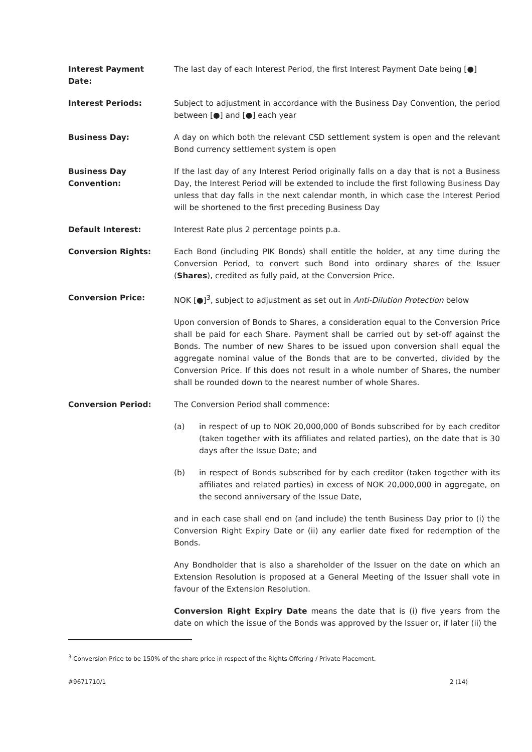Interest Payment
Date:
The last day of each Interest Period, the first Interest Payment Date being [●]
Interest Periods: Subject to adjustment in accordance with the Business Day Convention, the period between [●] and [●] each year
Business Day: A day on which both the relevant CSD settlement system is open and the relevant Bond currency settlement system is open
Business Day
Convention:
If the last day of any Interest Period originally falls on a day that is not a Business Day, the Interest Period will be extended to include the first following Business Day unless that day falls in the next calendar month, in which case the Interest Period will be shortened to the first preceding Business Day
Default Interest: Interest Rate plus 2 percentage points p.a.
Conversion Rights: Each Bond (including PIK Bonds) shall entitle the holder, at any time during the Conversion Period, to convert such Bond into ordinary shares of the Issuer (Shares), credited as fully paid, at the Conversion Price.
Conversion Price: NOK [●]<sup>3</sup>, subject to adjustment as set out in Anti-Dilution Protection below
Upon conversion of Bonds to Shares, a consideration equal to the Conversion Price shall be paid for each Share. Payment shall be carried out by set-off against the Bonds. The number of new Shares to be issued upon conversion shall equal the aggregate nominal value of the Bonds that are to be converted, divided by the Conversion Price. If this does not result in a whole number of Shares, the number shall be rounded down to the nearest number of whole Shares.
Conversion Period: The Conversion Period shall commence:
(a) in respect of up to NOK 20,000,000 of Bonds subscribed for by each creditor (taken together with its affiliates and related parties), on the date that is 30 days after the Issue Date; and
(b) in respect of Bonds subscribed for by each creditor (taken together with its affiliates and related parties) in excess of NOK 20,000,000 in aggregate, on the second anniversary of the Issue Date,
and in each case shall end on (and include) the tenth Business Day prior to (i) the Conversion Right Expiry Date or (ii) any earlier date fixed for redemption of the Bonds.
Any Bondholder that is also a shareholder of the Issuer on the date on which an Extension Resolution is proposed at a General Meeting of the Issuer shall vote in favour of the Extension Resolution.
Conversion Right Expiry Date means the date that is (i) five years from the date on which the issue of the Bonds was approved by the Issuer or, if later (ii) the
<sup>3</sup> Conversion Price to be 150% of the share price in respect of the Rights Offering / Private Placement.
#9671710/1 2 (14)